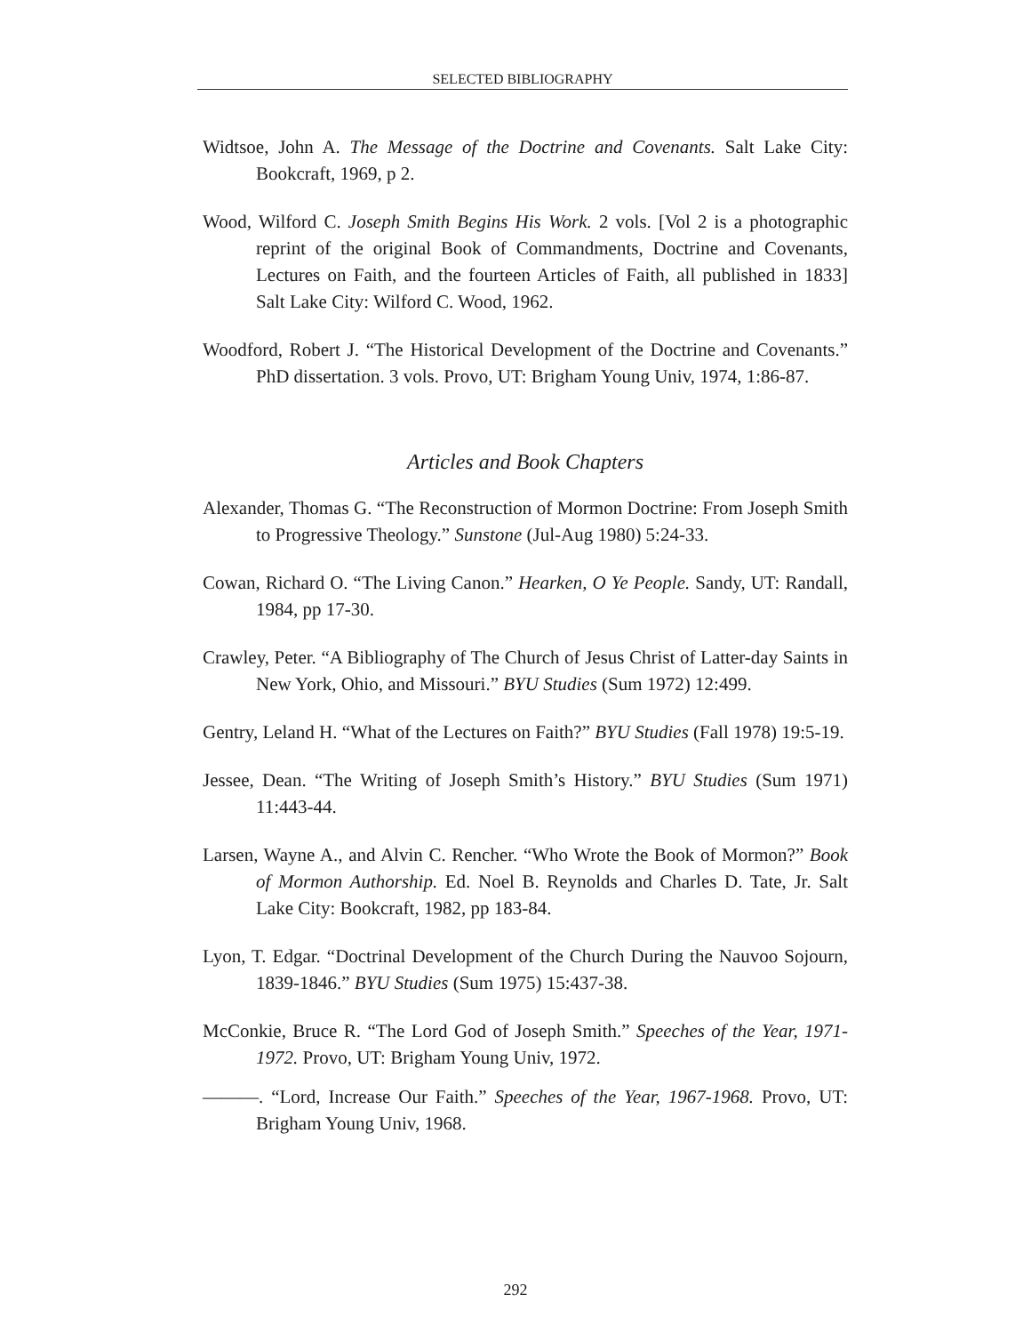SELECTED BIBLIOGRAPHY
Widtsoe, John A. The Message of the Doctrine and Covenants. Salt Lake City: Bookcraft, 1969, p 2.
Wood, Wilford C. Joseph Smith Begins His Work. 2 vols. [Vol 2 is a photographic reprint of the original Book of Commandments, Doctrine and Covenants, Lectures on Faith, and the fourteen Articles of Faith, all published in 1833] Salt Lake City: Wilford C. Wood, 1962.
Woodford, Robert J. “The Historical Development of the Doctrine and Covenants.” PhD dissertation. 3 vols. Provo, UT: Brigham Young Univ, 1974, 1:86-87.
Articles and Book Chapters
Alexander, Thomas G. “The Reconstruction of Mormon Doctrine: From Joseph Smith to Progressive Theology.” Sunstone (Jul-Aug 1980) 5:24-33.
Cowan, Richard O. “The Living Canon.” Hearken, O Ye People. Sandy, UT: Randall, 1984, pp 17-30.
Crawley, Peter. “A Bibliography of The Church of Jesus Christ of Latter-day Saints in New York, Ohio, and Missouri.” BYU Studies (Sum 1972) 12:499.
Gentry, Leland H. “What of the Lectures on Faith?” BYU Studies (Fall 1978) 19:5-19.
Jessee, Dean. “The Writing of Joseph Smith’s History.” BYU Studies (Sum 1971) 11:443-44.
Larsen, Wayne A., and Alvin C. Rencher. “Who Wrote the Book of Mormon?” Book of Mormon Authorship. Ed. Noel B. Reynolds and Charles D. Tate, Jr. Salt Lake City: Bookcraft, 1982, pp 183-84.
Lyon, T. Edgar. “Doctrinal Development of the Church During the Nauvoo Sojourn, 1839-1846.” BYU Studies (Sum 1975) 15:437-38.
McConkie, Bruce R. “The Lord God of Joseph Smith.” Speeches of the Year, 1971-1972. Provo, UT: Brigham Young Univ, 1972.
———. “Lord, Increase Our Faith.” Speeches of the Year, 1967-1968. Provo, UT: Brigham Young Univ, 1968.
292